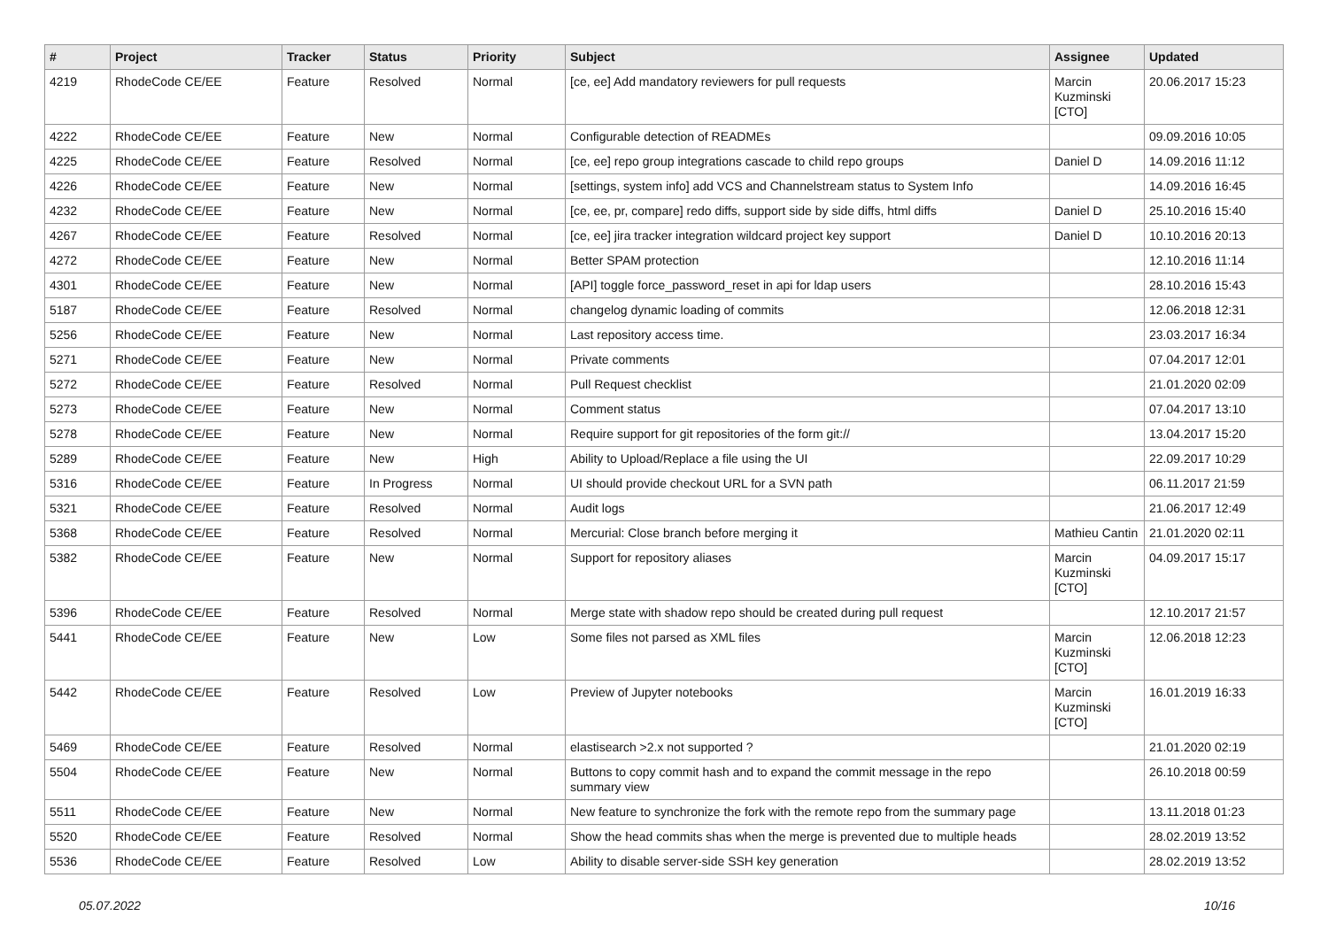| # | Project | Tracker | Status | Priority | Subject | Assignee | Updated |
| --- | --- | --- | --- | --- | --- | --- | --- |
| 4219 | RhodeCode CE/EE | Feature | Resolved | Normal | [ce, ee] Add mandatory reviewers for pull requests | Marcin Kuzminski [CTO] | 20.06.2017 15:23 |
| 4222 | RhodeCode CE/EE | Feature | New | Normal | Configurable detection of READMEs | | 09.09.2016 10:05 |
| 4225 | RhodeCode CE/EE | Feature | Resolved | Normal | [ce, ee] repo group integrations cascade to child repo groups | Daniel D | 14.09.2016 11:12 |
| 4226 | RhodeCode CE/EE | Feature | New | Normal | [settings, system info] add VCS and Channelstream status to System Info | | 14.09.2016 16:45 |
| 4232 | RhodeCode CE/EE | Feature | New | Normal | [ce, ee, pr, compare] redo diffs, support side by side diffs, html diffs | Daniel D | 25.10.2016 15:40 |
| 4267 | RhodeCode CE/EE | Feature | Resolved | Normal | [ce, ee] jira tracker integration wildcard project key support | Daniel D | 10.10.2016 20:13 |
| 4272 | RhodeCode CE/EE | Feature | New | Normal | Better SPAM protection | | 12.10.2016 11:14 |
| 4301 | RhodeCode CE/EE | Feature | New | Normal | [API] toggle force_password_reset in api for ldap users | | 28.10.2016 15:43 |
| 5187 | RhodeCode CE/EE | Feature | Resolved | Normal | changelog dynamic loading of commits | | 12.06.2018 12:31 |
| 5256 | RhodeCode CE/EE | Feature | New | Normal | Last repository access time. | | 23.03.2017 16:34 |
| 5271 | RhodeCode CE/EE | Feature | New | Normal | Private comments | | 07.04.2017 12:01 |
| 5272 | RhodeCode CE/EE | Feature | Resolved | Normal | Pull Request checklist | | 21.01.2020 02:09 |
| 5273 | RhodeCode CE/EE | Feature | New | Normal | Comment status | | 07.04.2017 13:10 |
| 5278 | RhodeCode CE/EE | Feature | New | Normal | Require support for git repositories of the form git:// | | 13.04.2017 15:20 |
| 5289 | RhodeCode CE/EE | Feature | New | High | Ability to Upload/Replace a file using the UI | | 22.09.2017 10:29 |
| 5316 | RhodeCode CE/EE | Feature | In Progress | Normal | UI should provide checkout URL for a SVN path | | 06.11.2017 21:59 |
| 5321 | RhodeCode CE/EE | Feature | Resolved | Normal | Audit logs | | 21.06.2017 12:49 |
| 5368 | RhodeCode CE/EE | Feature | Resolved | Normal | Mercurial: Close branch before merging it | Mathieu Cantin | 21.01.2020 02:11 |
| 5382 | RhodeCode CE/EE | Feature | New | Normal | Support for repository aliases | Marcin Kuzminski [CTO] | 04.09.2017 15:17 |
| 5396 | RhodeCode CE/EE | Feature | Resolved | Normal | Merge state with shadow repo should be created during pull request | | 12.10.2017 21:57 |
| 5441 | RhodeCode CE/EE | Feature | New | Low | Some files not parsed as XML files | Marcin Kuzminski [CTO] | 12.06.2018 12:23 |
| 5442 | RhodeCode CE/EE | Feature | Resolved | Low | Preview of Jupyter notebooks | Marcin Kuzminski [CTO] | 16.01.2019 16:33 |
| 5469 | RhodeCode CE/EE | Feature | Resolved | Normal | elastisearch >2.x not supported ? | | 21.01.2020 02:19 |
| 5504 | RhodeCode CE/EE | Feature | New | Normal | Buttons to copy commit hash and to expand the commit message in the repo summary view | | 26.10.2018 00:59 |
| 5511 | RhodeCode CE/EE | Feature | New | Normal | New feature to synchronize the fork with the remote repo from the summary page | | 13.11.2018 01:23 |
| 5520 | RhodeCode CE/EE | Feature | Resolved | Normal | Show the head commits shas when the merge is prevented due to multiple heads | | 28.02.2019 13:52 |
| 5536 | RhodeCode CE/EE | Feature | Resolved | Low | Ability to disable server-side SSH key generation | | 28.02.2019 13:52 |
05.07.2022 10/16